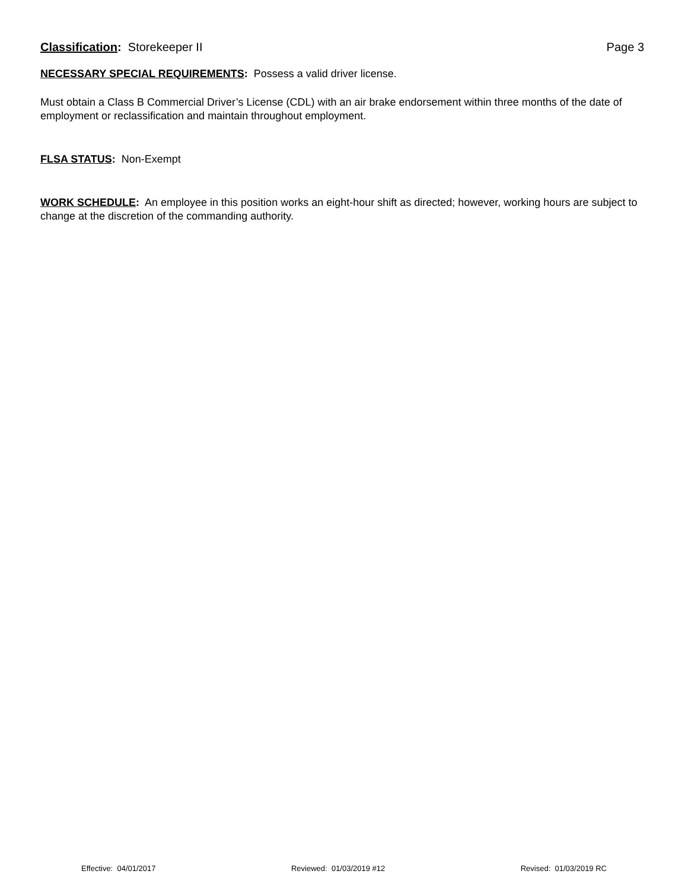Classification: Storekeeper II Page 3
NECESSARY SPECIAL REQUIREMENTS: Possess a valid driver license.
Must obtain a Class B Commercial Driver’s License (CDL) with an air brake endorsement within three months of the date of employment or reclassification and maintain throughout employment.
FLSA STATUS: Non-Exempt
WORK SCHEDULE: An employee in this position works an eight-hour shift as directed; however, working hours are subject to change at the discretion of the commanding authority.
Effective: 04/01/2017 Reviewed: 01/03/2019 #12 Revised: 01/03/2019 RC